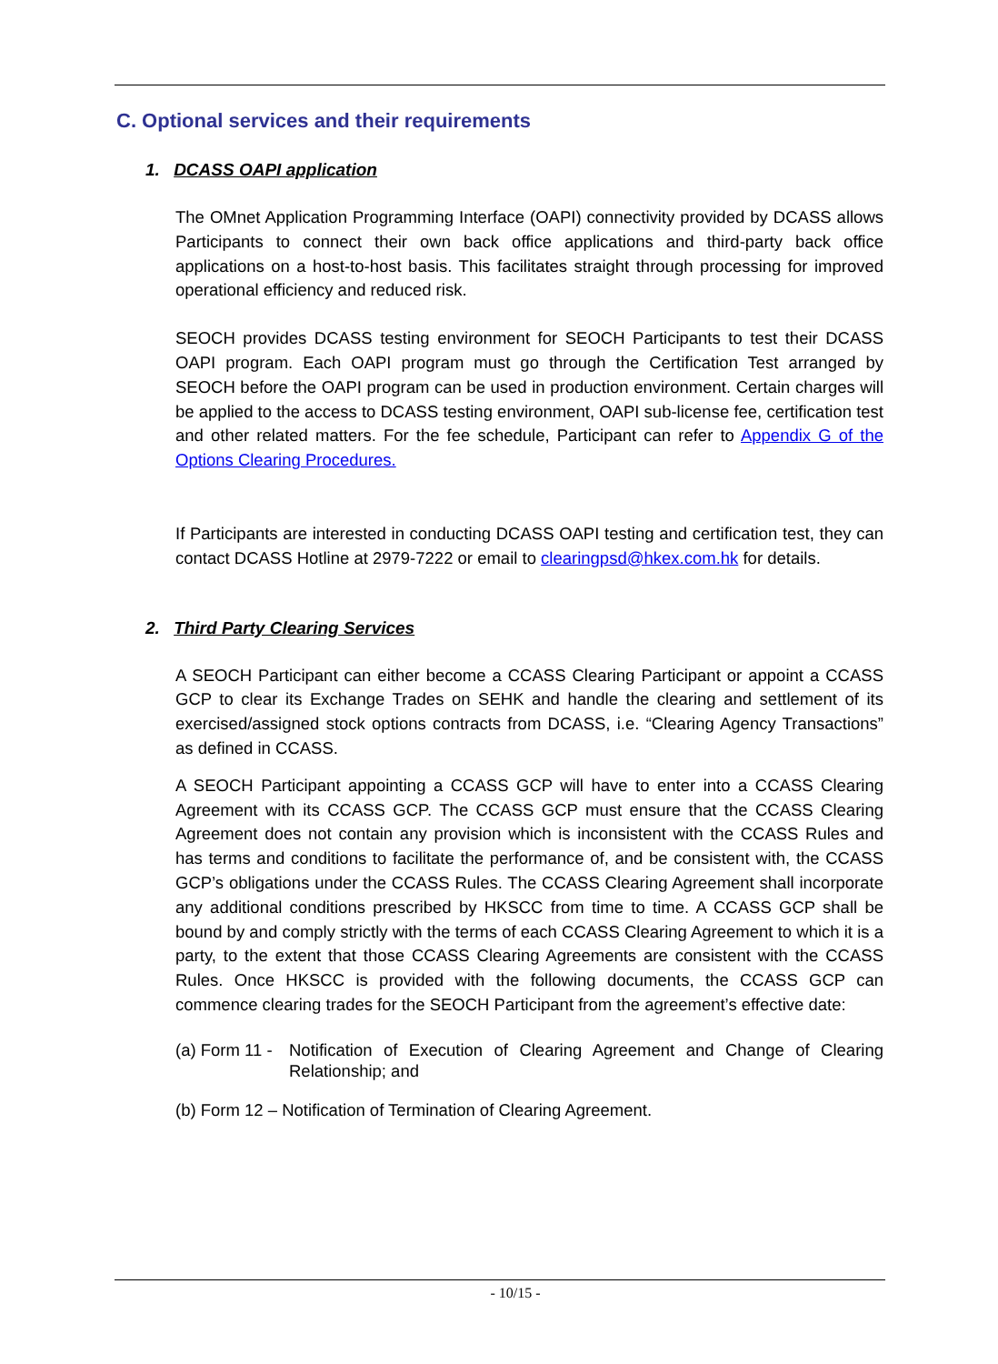C. Optional services and their requirements
1. DCASS OAPI application
The OMnet Application Programming Interface (OAPI) connectivity provided by DCASS allows Participants to connect their own back office applications and third-party back office applications on a host-to-host basis. This facilitates straight through processing for improved operational efficiency and reduced risk.
SEOCH provides DCASS testing environment for SEOCH Participants to test their DCASS OAPI program. Each OAPI program must go through the Certification Test arranged by SEOCH before the OAPI program can be used in production environment. Certain charges will be applied to the access to DCASS testing environment, OAPI sub-license fee, certification test and other related matters. For the fee schedule, Participant can refer to Appendix G of the Options Clearing Procedures.
If Participants are interested in conducting DCASS OAPI testing and certification test, they can contact DCASS Hotline at 2979-7222 or email to clearingpsd@hkex.com.hk for details.
2. Third Party Clearing Services
A SEOCH Participant can either become a CCASS Clearing Participant or appoint a CCASS GCP to clear its Exchange Trades on SEHK and handle the clearing and settlement of its exercised/assigned stock options contracts from DCASS, i.e. “Clearing Agency Transactions” as defined in CCASS.
A SEOCH Participant appointing a CCASS GCP will have to enter into a CCASS Clearing Agreement with its CCASS GCP. The CCASS GCP must ensure that the CCASS Clearing Agreement does not contain any provision which is inconsistent with the CCASS Rules and has terms and conditions to facilitate the performance of, and be consistent with, the CCASS GCP’s obligations under the CCASS Rules. The CCASS Clearing Agreement shall incorporate any additional conditions prescribed by HKSCC from time to time. A CCASS GCP shall be bound by and comply strictly with the terms of each CCASS Clearing Agreement to which it is a party, to the extent that those CCASS Clearing Agreements are consistent with the CCASS Rules. Once HKSCC is provided with the following documents, the CCASS GCP can commence clearing trades for the SEOCH Participant from the agreement’s effective date:
(a) Form 11 - Notification of Execution of Clearing Agreement and Change of Clearing Relationship; and
(b) Form 12 – Notification of Termination of Clearing Agreement.
- 10/15 -